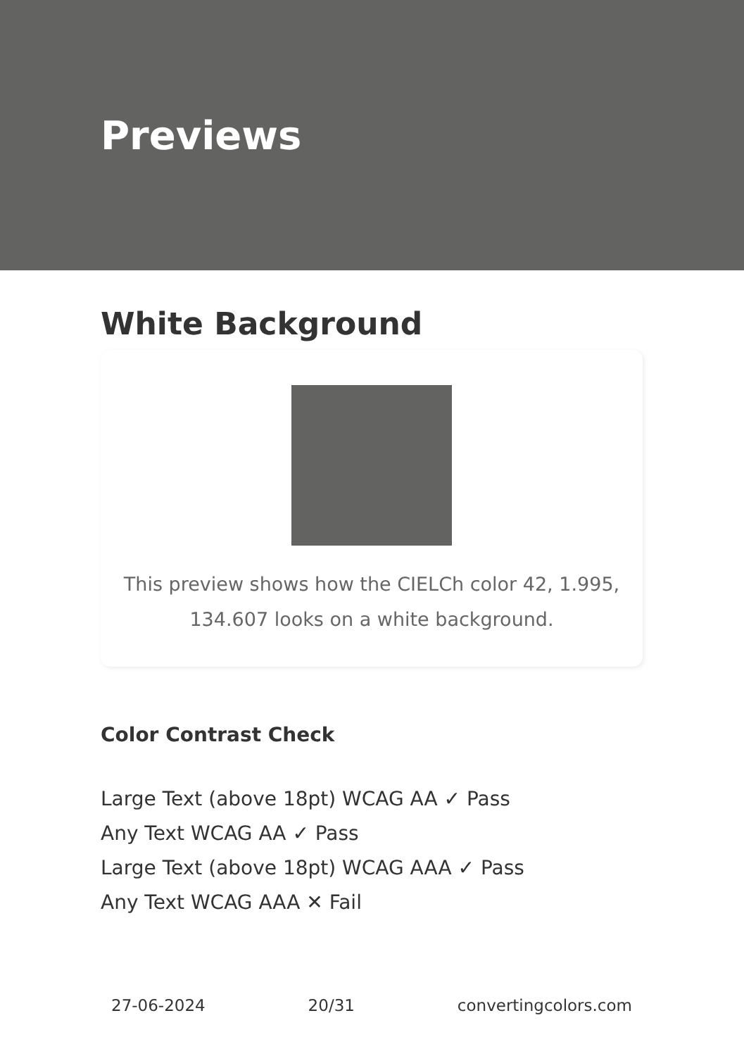Previews
White Background
This preview shows how the CIELCh color 42, 1.995, 134.607 looks on a white background.
Color Contrast Check
Large Text (above 18pt) WCAG AA ✓ Pass
Any Text WCAG AA ✓ Pass
Large Text (above 18pt) WCAG AAA ✓ Pass
Any Text WCAG AAA ✕ Fail
27-06-2024 20/31 convertingcolors.com